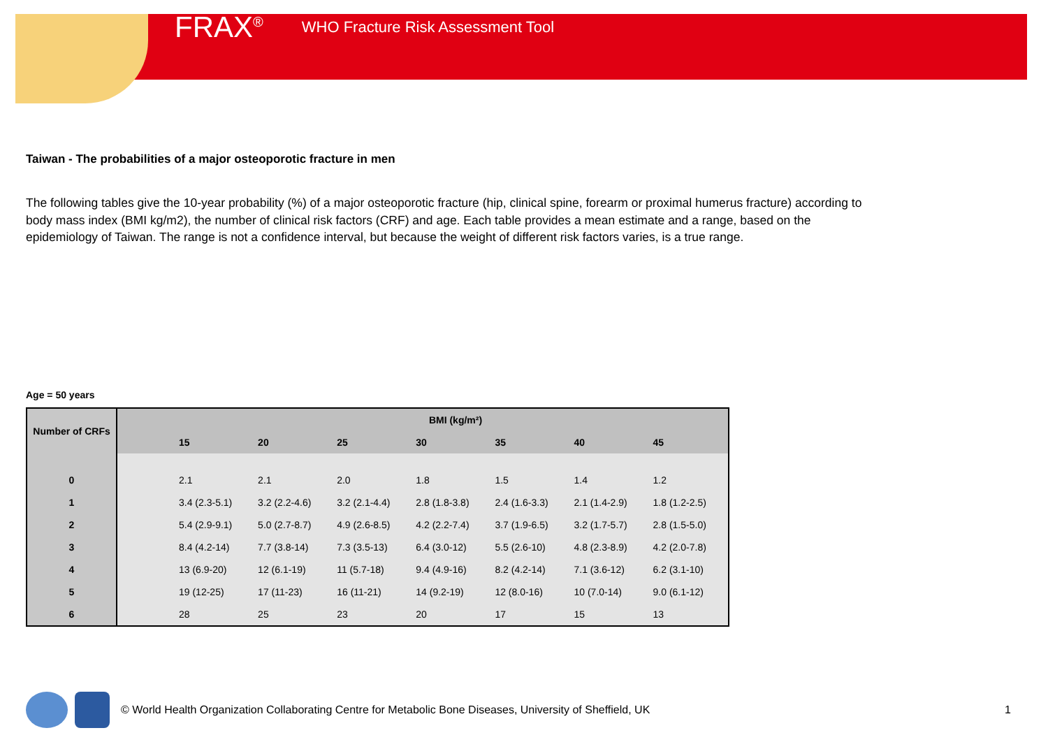FRAX<sup>®</sup> WHO Fracture Risk Assessment Tool
Taiwan - The probabilities of a major osteoporotic fracture in men
The following tables give the 10-year probability (%) of a major osteoporotic fracture (hip, clinical spine, forearm or proximal humerus fracture) according to body mass index (BMI kg/m2), the number of clinical risk factors (CRF) and age. Each table provides a mean estimate and a range, based on the epidemiology of Taiwan. The range is not a confidence interval, but because the weight of different risk factors varies, is a true range.
Age = 50 years
| Number of CRFs | BMI (kg/m²) | | | | | | | |
| --- | --- | --- | --- | --- | --- | --- | --- | --- |
| | | 15 | 20 | 25 | 30 | 35 | 40 | 45 |
| 0 | | 2.1 | 2.1 | 2.0 | 1.8 | 1.5 | 1.4 | 1.2 |
| 1 | | 3.4 (2.3-5.1) | 3.2 (2.2-4.6) | 3.2 (2.1-4.4) | 2.8 (1.8-3.8) | 2.4 (1.6-3.3) | 2.1 (1.4-2.9) | 1.8 (1.2-2.5) |
| 2 | | 5.4 (2.9-9.1) | 5.0 (2.7-8.7) | 4.9 (2.6-8.5) | 4.2 (2.2-7.4) | 3.7 (1.9-6.5) | 3.2 (1.7-5.7) | 2.8 (1.5-5.0) |
| 3 | | 8.4 (4.2-14) | 7.7 (3.8-14) | 7.3 (3.5-13) | 6.4 (3.0-12) | 5.5 (2.6-10) | 4.8 (2.3-8.9) | 4.2 (2.0-7.8) |
| 4 | | 13 (6.9-20) | 12 (6.1-19) | 11 (5.7-18) | 9.4 (4.9-16) | 8.2 (4.2-14) | 7.1 (3.6-12) | 6.2 (3.1-10) |
| 5 | | 19 (12-25) | 17 (11-23) | 16 (11-21) | 14 (9.2-19) | 12 (8.0-16) | 10 (7.0-14) | 9.0 (6.1-12) |
| 6 | | 28 | 25 | 23 | 20 | 17 | 15 | 13 |
© World Health Organization Collaborating Centre for Metabolic Bone Diseases, University of Sheffield, UK 1